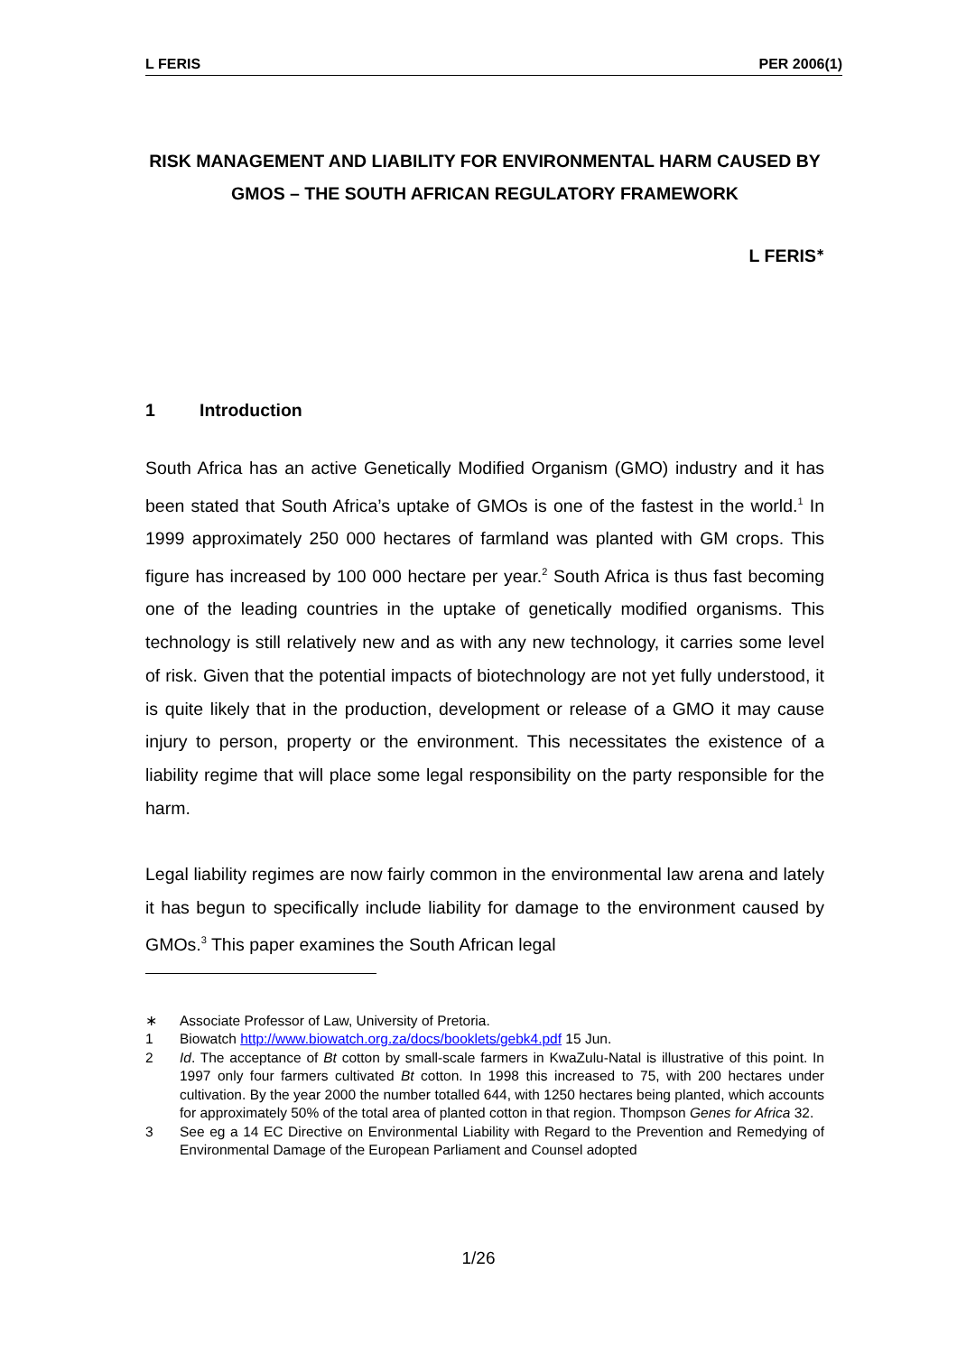L FERIS PER 2006(1)
RISK MANAGEMENT AND LIABILITY FOR ENVIRONMENTAL HARM CAUSED BY GMOS – THE SOUTH AFRICAN REGULATORY FRAMEWORK
L FERIS<sup>∗</sup>
1 Introduction
South Africa has an active Genetically Modified Organism (GMO) industry and it has been stated that South Africa’s uptake of GMOs is one of the fastest in the world.<sup>1</sup> In 1999 approximately 250 000 hectares of farmland was planted with GM crops. This figure has increased by 100 000 hectare per year.<sup>2</sup> South Africa is thus fast becoming one of the leading countries in the uptake of genetically modified organisms. This technology is still relatively new and as with any new technology, it carries some level of risk. Given that the potential impacts of biotechnology are not yet fully understood, it is quite likely that in the production, development or release of a GMO it may cause injury to person, property or the environment. This necessitates the existence of a liability regime that will place some legal responsibility on the party responsible for the harm.
Legal liability regimes are now fairly common in the environmental law arena and lately it has begun to specifically include liability for damage to the environment caused by GMOs.<sup>3</sup> This paper examines the South African legal
∗ Associate Professor of Law, University of Pretoria.
1 Biowatch http://www.biowatch.org.za/docs/booklets/gebk4.pdf 15 Jun.
2 Id. The acceptance of Bt cotton by small-scale farmers in KwaZulu-Natal is illustrative of this point. In 1997 only four farmers cultivated Bt cotton. In 1998 this increased to 75, with 200 hectares under cultivation. By the year 2000 the number totalled 644, with 1250 hectares being planted, which accounts for approximately 50% of the total area of planted cotton in that region. Thompson Genes for Africa 32.
3 See eg a 14 EC Directive on Environmental Liability with Regard to the Prevention and Remedying of Environmental Damage of the European Parliament and Counsel adopted
1/26